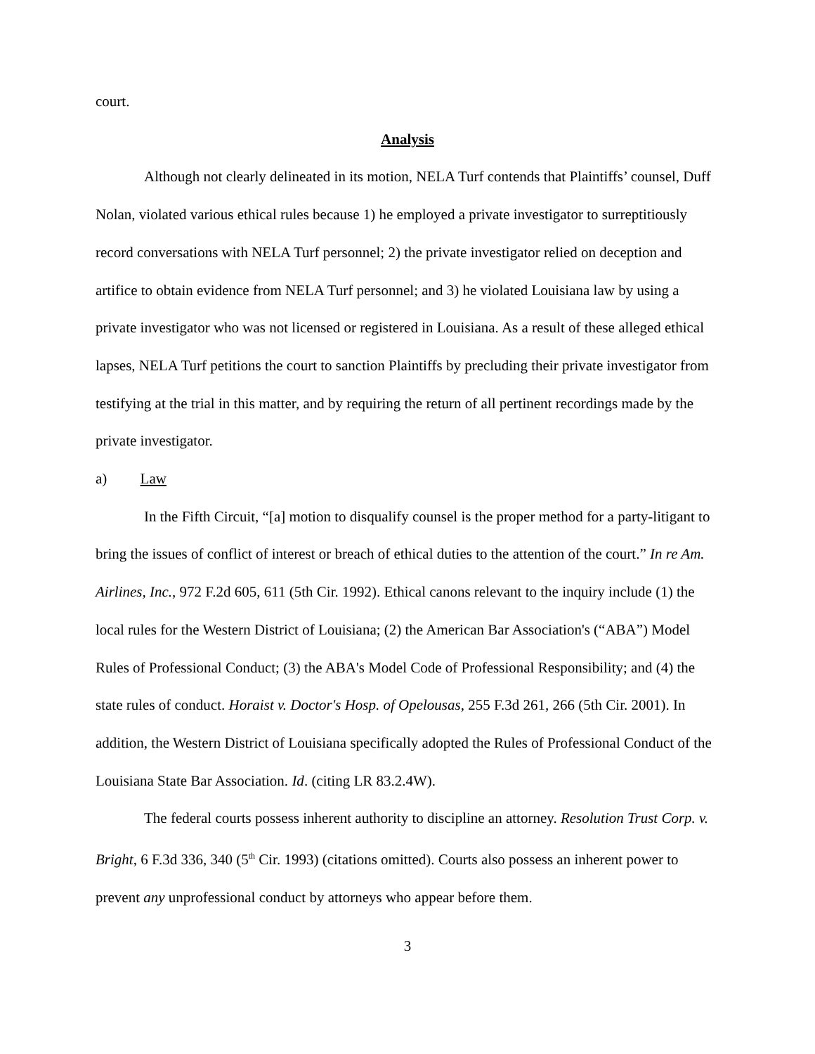court.
Analysis
Although not clearly delineated in its motion, NELA Turf contends that Plaintiffs’ counsel, Duff Nolan, violated various ethical rules because 1) he employed a private investigator to surreptitiously record conversations with NELA Turf personnel; 2) the private investigator relied on deception and artifice to obtain evidence from NELA Turf personnel; and 3) he violated Louisiana law by using a private investigator who was not licensed or registered in Louisiana. As a result of these alleged ethical lapses, NELA Turf petitions the court to sanction Plaintiffs by precluding their private investigator from testifying at the trial in this matter, and by requiring the return of all pertinent recordings made by the private investigator.
a) Law
In the Fifth Circuit, “[a] motion to disqualify counsel is the proper method for a party-litigant to bring the issues of conflict of interest or breach of ethical duties to the attention of the court.” In re Am. Airlines, Inc., 972 F.2d 605, 611 (5th Cir. 1992). Ethical canons relevant to the inquiry include (1) the local rules for the Western District of Louisiana; (2) the American Bar Association's (“ABA”) Model Rules of Professional Conduct; (3) the ABA's Model Code of Professional Responsibility; and (4) the state rules of conduct. Horaist v. Doctor's Hosp. of Opelousas, 255 F.3d 261, 266 (5th Cir. 2001). In addition, the Western District of Louisiana specifically adopted the Rules of Professional Conduct of the Louisiana State Bar Association. Id. (citing LR 83.2.4W).
The federal courts possess inherent authority to discipline an attorney. Resolution Trust Corp. v. Bright, 6 F.3d 336, 340 (5<sup>th</sup> Cir. 1993) (citations omitted). Courts also possess an inherent power to prevent any unprofessional conduct by attorneys who appear before them.
3